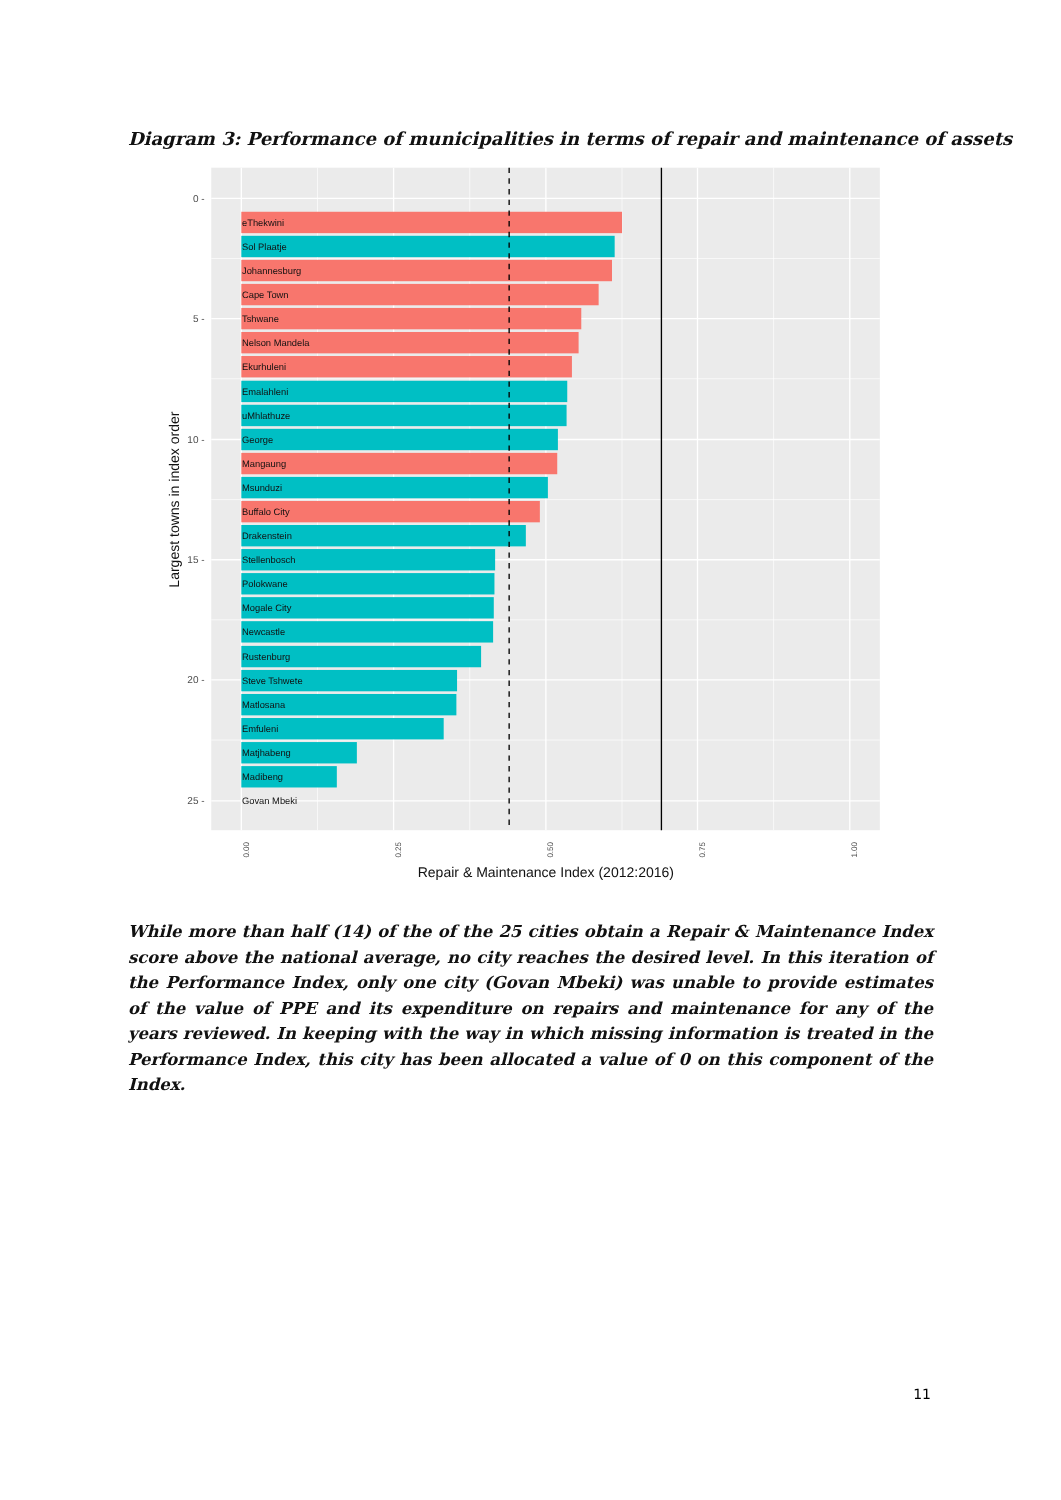Diagram 3: Performance of municipalities in terms of repair and maintenance of assets
eThekwini
Sol Plaatje
Johannesburg
Cape Town
Tshwane
Nelson Mandela
Ekurhuleni
Emalahleni
uMhlathuze
George
Mangaung
Msunduzi
Buffalo City
Drakenstein
Stellenbosch
Polokwane
Mogale City
Newcastle
Rustenburg
Steve Tshwete
Matlosana
Emfuleni
Matjhabeng
Madibeng
Govan Mbeki
0 -
5 -
10 -
15 -
20 -
25 -
0.00
0.25
0.50
0.75
1.00
Repair & Maintenance Index (2012:2016)
Largest towns in index order
While more than half (14) of the of the 25 cities obtain a Repair & Maintenance Index score above the national average, no city reaches the desired level. In this iteration of the Performance Index, only one city (Govan Mbeki) was unable to provide estimates of the value of PPE and its expenditure on repairs and maintenance for any of the years reviewed. In keeping with the way in which missing information is treated in the Performance Index, this city has been allocated a value of 0 on this component of the Index.
11